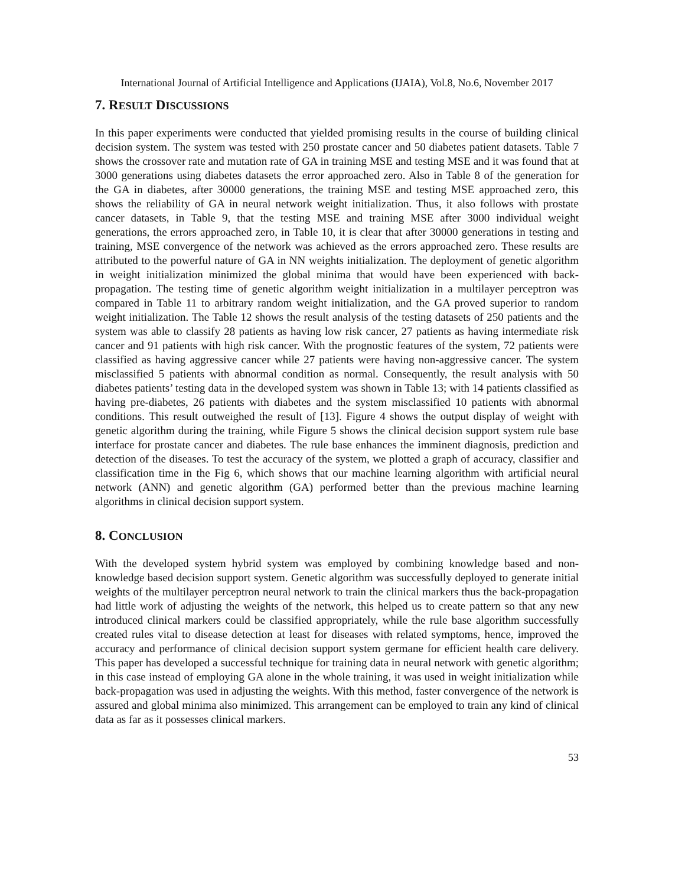International Journal of Artificial Intelligence and Applications (IJAIA), Vol.8, No.6, November 2017
7. RESULT DISCUSSIONS
In this paper experiments were conducted that yielded promising results in the course of building clinical decision system. The system was tested with 250 prostate cancer and 50 diabetes patient datasets. Table 7 shows the crossover rate and mutation rate of GA in training MSE and testing MSE and it was found that at 3000 generations using diabetes datasets the error approached zero. Also in Table 8 of the generation for the GA in diabetes, after 30000 generations, the training MSE and testing MSE approached zero, this shows the reliability of GA in neural network weight initialization. Thus, it also follows with prostate cancer datasets, in Table 9, that the testing MSE and training MSE after 3000 individual weight generations, the errors approached zero, in Table 10, it is clear that after 30000 generations in testing and training, MSE convergence of the network was achieved as the errors approached zero. These results are attributed to the powerful nature of GA in NN weights initialization. The deployment of genetic algorithm in weight initialization minimized the global minima that would have been experienced with back-propagation. The testing time of genetic algorithm weight initialization in a multilayer perceptron was compared in Table 11 to arbitrary random weight initialization, and the GA proved superior to random weight initialization. The Table 12 shows the result analysis of the testing datasets of 250 patients and the system was able to classify 28 patients as having low risk cancer, 27 patients as having intermediate risk cancer and 91 patients with high risk cancer. With the prognostic features of the system, 72 patients were classified as having aggressive cancer while 27 patients were having non-aggressive cancer. The system misclassified 5 patients with abnormal condition as normal. Consequently, the result analysis with 50 diabetes patients’ testing data in the developed system was shown in Table 13; with 14 patients classified as having pre-diabetes, 26 patients with diabetes and the system misclassified 10 patients with abnormal conditions. This result outweighed the result of [13]. Figure 4 shows the output display of weight with genetic algorithm during the training, while Figure 5 shows the clinical decision support system rule base interface for prostate cancer and diabetes. The rule base enhances the imminent diagnosis, prediction and detection of the diseases. To test the accuracy of the system, we plotted a graph of accuracy, classifier and classification time in the Fig 6, which shows that our machine learning algorithm with artificial neural network (ANN) and genetic algorithm (GA) performed better than the previous machine learning algorithms in clinical decision support system.
8. CONCLUSION
With the developed system hybrid system was employed by combining knowledge based and non-knowledge based decision support system. Genetic algorithm was successfully deployed to generate initial weights of the multilayer perceptron neural network to train the clinical markers thus the back-propagation had little work of adjusting the weights of the network, this helped us to create pattern so that any new introduced clinical markers could be classified appropriately, while the rule base algorithm successfully created rules vital to disease detection at least for diseases with related symptoms, hence, improved the accuracy and performance of clinical decision support system germane for efficient health care delivery. This paper has developed a successful technique for training data in neural network with genetic algorithm; in this case instead of employing GA alone in the whole training, it was used in weight initialization while back-propagation was used in adjusting the weights. With this method, faster convergence of the network is assured and global minima also minimized. This arrangement can be employed to train any kind of clinical data as far as it possesses clinical markers.
53